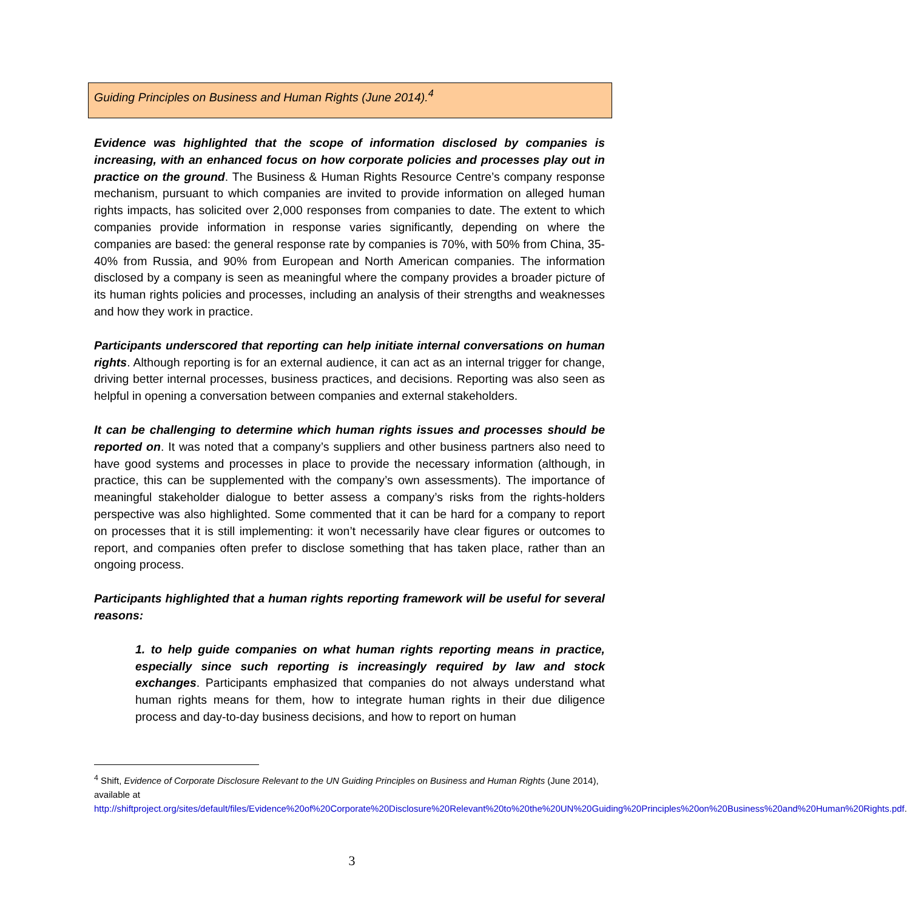Guiding Principles on Business and Human Rights (June 2014).<sup>4</sup>
Evidence was highlighted that the scope of information disclosed by companies is increasing, with an enhanced focus on how corporate policies and processes play out in practice on the ground. The Business & Human Rights Resource Centre’s company response mechanism, pursuant to which companies are invited to provide information on alleged human rights impacts, has solicited over 2,000 responses from companies to date. The extent to which companies provide information in response varies significantly, depending on where the companies are based: the general response rate by companies is 70%, with 50% from China, 35-40% from Russia, and 90% from European and North American companies. The information disclosed by a company is seen as meaningful where the company provides a broader picture of its human rights policies and processes, including an analysis of their strengths and weaknesses and how they work in practice.
Participants underscored that reporting can help initiate internal conversations on human rights. Although reporting is for an external audience, it can act as an internal trigger for change, driving better internal processes, business practices, and decisions. Reporting was also seen as helpful in opening a conversation between companies and external stakeholders.
It can be challenging to determine which human rights issues and processes should be reported on. It was noted that a company’s suppliers and other business partners also need to have good systems and processes in place to provide the necessary information (although, in practice, this can be supplemented with the company’s own assessments). The importance of meaningful stakeholder dialogue to better assess a company’s risks from the rights-holders perspective was also highlighted. Some commented that it can be hard for a company to report on processes that it is still implementing: it won’t necessarily have clear figures or outcomes to report, and companies often prefer to disclose something that has taken place, rather than an ongoing process.
Participants highlighted that a human rights reporting framework will be useful for several reasons:
1. to help guide companies on what human rights reporting means in practice, especially since such reporting is increasingly required by law and stock exchanges. Participants emphasized that companies do not always understand what human rights means for them, how to integrate human rights in their due diligence process and day-to-day business decisions, and how to report on human
<sup>4</sup> Shift, Evidence of Corporate Disclosure Relevant to the UN Guiding Principles on Business and Human Rights (June 2014), available at
http://shiftproject.org/sites/default/files/Evidence%20of%20Corporate%20Disclosure%20Relevant%20to%20the%20UN%20Guiding%20Principles%20on%20Business%20and%20Human%20Rights.pdf.
3